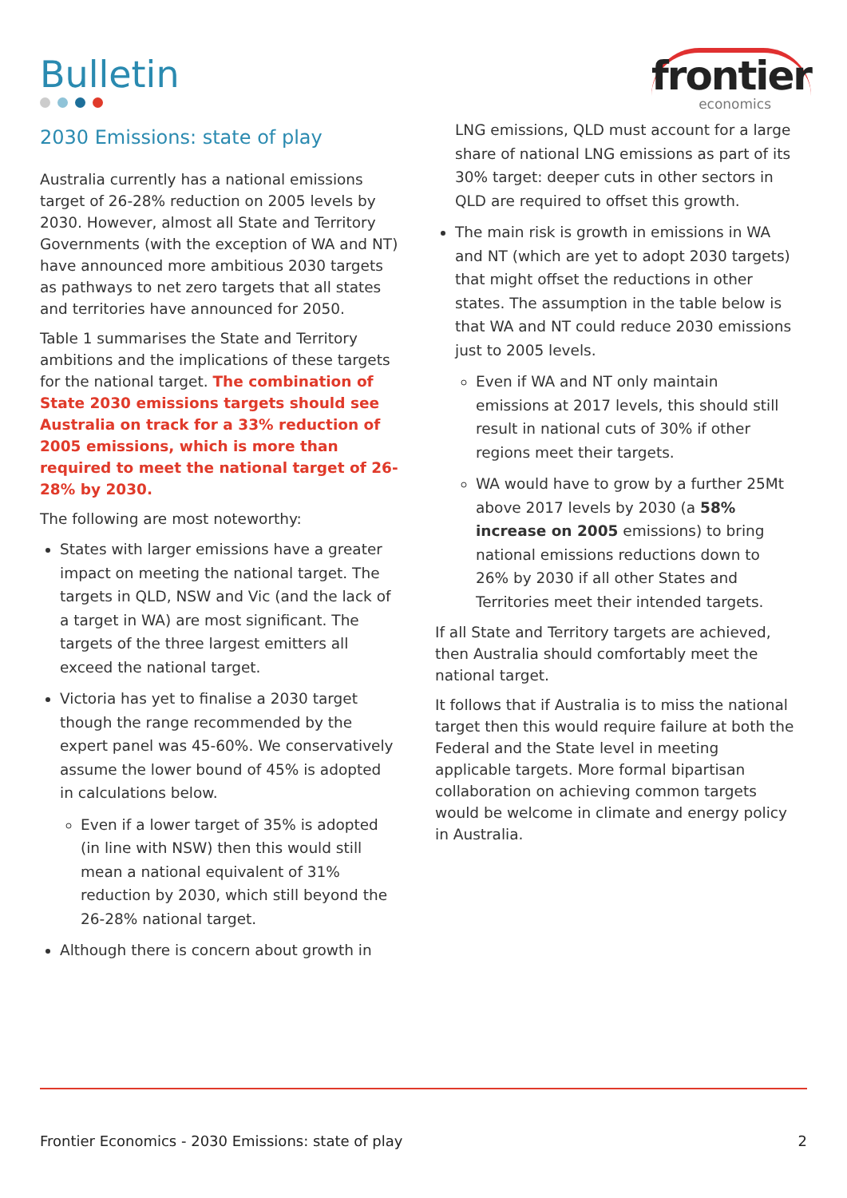Bulletin
frontier
economics
2030 Emissions: state of play
Australia currently has a national emissions target of 26-28% reduction on 2005 levels by 2030. However, almost all State and Territory Governments (with the exception of WA and NT) have announced more ambitious 2030 targets as pathways to net zero targets that all states and territories have announced for 2050.
Table 1 summarises the State and Territory ambitions and the implications of these targets for the national target. The combination of State 2030 emissions targets should see Australia on track for a 33% reduction of 2005 emissions, which is more than required to meet the national target of 26-28% by 2030.
The following are most noteworthy:
States with larger emissions have a greater impact on meeting the national target. The targets in QLD, NSW and Vic (and the lack of a target in WA) are most significant. The targets of the three largest emitters all exceed the national target.
Victoria has yet to finalise a 2030 target though the range recommended by the expert panel was 45-60%. We conservatively assume the lower bound of 45% is adopted in calculations below.
Even if a lower target of 35% is adopted (in line with NSW) then this would still mean a national equivalent of 31% reduction by 2030, which still beyond the 26-28% national target.
Although there is concern about growth in
LNG emissions, QLD must account for a large share of national LNG emissions as part of its 30% target: deeper cuts in other sectors in QLD are required to offset this growth.
The main risk is growth in emissions in WA and NT (which are yet to adopt 2030 targets) that might offset the reductions in other states. The assumption in the table below is that WA and NT could reduce 2030 emissions just to 2005 levels.
Even if WA and NT only maintain emissions at 2017 levels, this should still result in national cuts of 30% if other regions meet their targets.
WA would have to grow by a further 25Mt above 2017 levels by 2030 (a 58% increase on 2005 emissions) to bring national emissions reductions down to 26% by 2030 if all other States and Territories meet their intended targets.
If all State and Territory targets are achieved, then Australia should comfortably meet the national target.
It follows that if Australia is to miss the national target then this would require failure at both the Federal and the State level in meeting applicable targets. More formal bipartisan collaboration on achieving common targets would be welcome in climate and energy policy in Australia.
Frontier Economics - 2030 Emissions: state of play 2